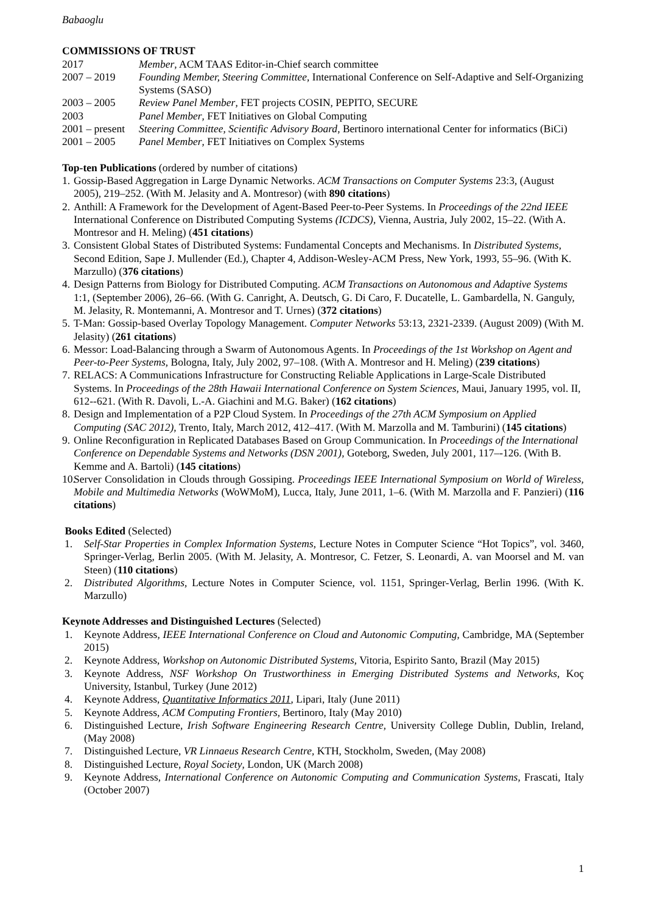Babaoglu
COMMISSIONS OF TRUST
2017 Member, ACM TAAS Editor-in-Chief search committee
2007 – 2019 Founding Member, Steering Committee, International Conference on Self-Adaptive and Self-Organizing Systems (SASO)
2003 – 2005 Review Panel Member, FET projects COSIN, PEPITO, SECURE
2003 Panel Member, FET Initiatives on Global Computing
2001 – present Steering Committee, Scientific Advisory Board, Bertinoro international Center for informatics (BiCi)
2001 – 2005 Panel Member, FET Initiatives on Complex Systems
Top-ten Publications (ordered by number of citations)
1. Gossip-Based Aggregation in Large Dynamic Networks. ACM Transactions on Computer Systems 23:3, (August 2005), 219–252. (With M. Jelasity and A. Montresor) (with 890 citations)
2. Anthill: A Framework for the Development of Agent-Based Peer-to-Peer Systems. In Proceedings of the 22nd IEEE International Conference on Distributed Computing Systems (ICDCS), Vienna, Austria, July 2002, 15–22. (With A. Montresor and H. Meling) (451 citations)
3. Consistent Global States of Distributed Systems: Fundamental Concepts and Mechanisms. In Distributed Systems, Second Edition, Sape J. Mullender (Ed.), Chapter 4, Addison-Wesley-ACM Press, New York, 1993, 55–96. (With K. Marzullo) (376 citations)
4. Design Patterns from Biology for Distributed Computing. ACM Transactions on Autonomous and Adaptive Systems 1:1, (September 2006), 26–66. (With G. Canright, A. Deutsch, G. Di Caro, F. Ducatelle, L. Gambardella, N. Ganguly, M. Jelasity, R. Montemanni, A. Montresor and T. Urnes) (372 citations)
5. T-Man: Gossip-based Overlay Topology Management. Computer Networks 53:13, 2321-2339. (August 2009) (With M. Jelasity) (261 citations)
6. Messor: Load-Balancing through a Swarm of Autonomous Agents. In Proceedings of the 1st Workshop on Agent and Peer-to-Peer Systems, Bologna, Italy, July 2002, 97–108. (With A. Montresor and H. Meling) (239 citations)
7. RELACS: A Communications Infrastructure for Constructing Reliable Applications in Large-Scale Distributed Systems. In Proceedings of the 28th Hawaii International Conference on System Sciences, Maui, January 1995, vol. II, 612--621. (With R. Davoli, L.-A. Giachini and M.G. Baker) (162 citations)
8. Design and Implementation of a P2P Cloud System. In Proceedings of the 27th ACM Symposium on Applied Computing (SAC 2012), Trento, Italy, March 2012, 412–417. (With M. Marzolla and M. Tamburini) (145 citations)
9. Online Reconfiguration in Replicated Databases Based on Group Communication. In Proceedings of the International Conference on Dependable Systems and Networks (DSN 2001), Goteborg, Sweden, July 2001, 117–-126. (With B. Kemme and A. Bartoli) (145 citations)
10. Server Consolidation in Clouds through Gossiping. Proceedings IEEE International Symposium on World of Wireless, Mobile and Multimedia Networks (WoWMoM), Lucca, Italy, June 2011, 1–6. (With M. Marzolla and F. Panzieri) (116 citations)
Books Edited (Selected)
1. Self-Star Properties in Complex Information Systems, Lecture Notes in Computer Science “Hot Topics”, vol. 3460, Springer-Verlag, Berlin 2005. (With M. Jelasity, A. Montresor, C. Fetzer, S. Leonardi, A. van Moorsel and M. van Steen) (110 citations)
2. Distributed Algorithms, Lecture Notes in Computer Science, vol. 1151, Springer-Verlag, Berlin 1996. (With K. Marzullo)
Keynote Addresses and Distinguished Lectures (Selected)
1. Keynote Address, IEEE International Conference on Cloud and Autonomic Computing, Cambridge, MA (September 2015)
2. Keynote Address, Workshop on Autonomic Distributed Systems, Vitoria, Espirito Santo, Brazil (May 2015)
3. Keynote Address, NSF Workshop On Trustworthiness in Emerging Distributed Systems and Networks, Koç University, Istanbul, Turkey (June 2012)
4. Keynote Address, Quantitative Informatics 2011, Lipari, Italy (June 2011)
5. Keynote Address, ACM Computing Frontiers, Bertinoro, Italy (May 2010)
6. Distinguished Lecture, Irish Software Engineering Research Centre, University College Dublin, Dublin, Ireland, (May 2008)
7. Distinguished Lecture, VR Linnaeus Research Centre, KTH, Stockholm, Sweden, (May 2008)
8. Distinguished Lecture, Royal Society, London, UK (March 2008)
9. Keynote Address, International Conference on Autonomic Computing and Communication Systems, Frascati, Italy (October 2007)
1